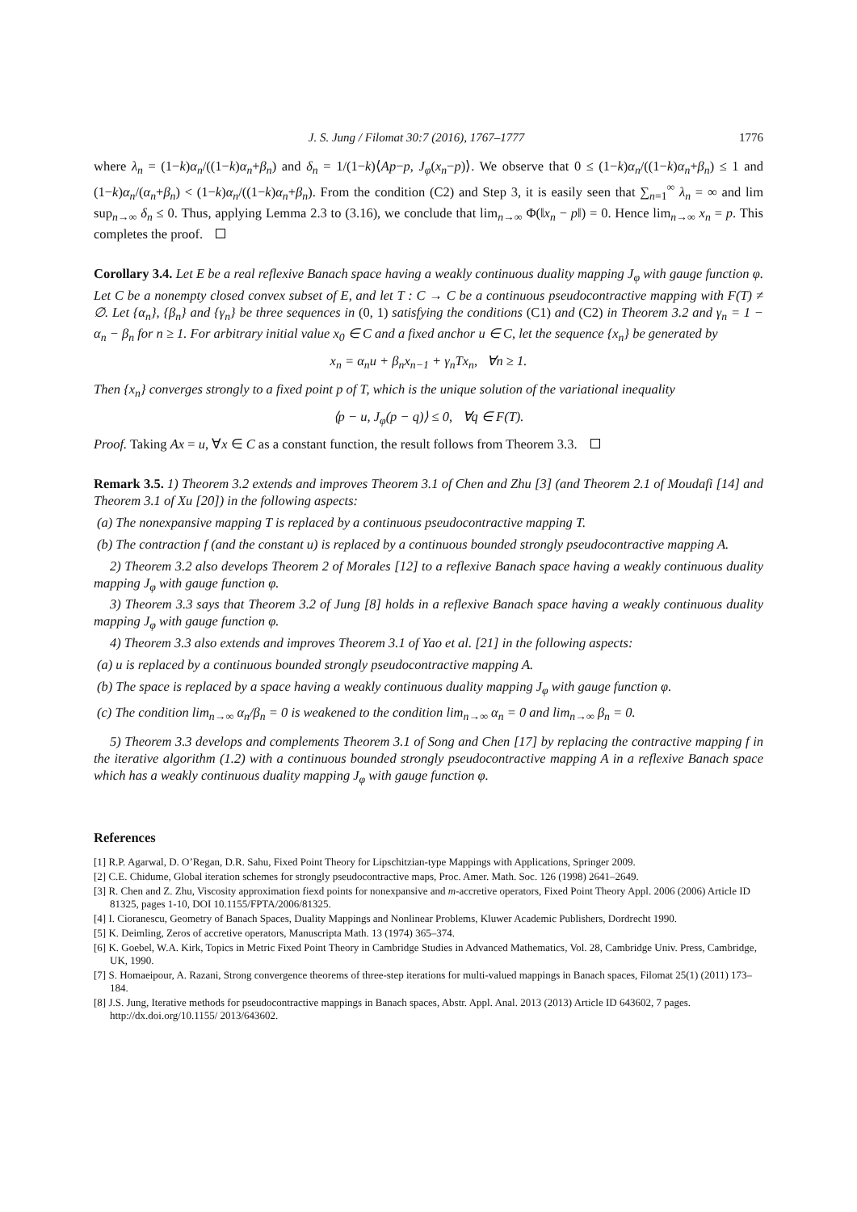J. S. Jung / Filomat 30:7 (2016), 1767–1777 1776
where λ<sub>n</sub> = (1−k)α<sub>n</sub>/((1−k)α<sub>n</sub>+β<sub>n</sub>) and δ<sub>n</sub> = 1/(1−k)⟨Ap−p, J<sub>φ</sub>(x<sub>n</sub>−p)⟩. We observe that 0 ≤ (1−k)α<sub>n</sub>/((1−k)α<sub>n</sub>+β<sub>n</sub>) ≤ 1 and (1−k)α<sub>n</sub>/(α<sub>n</sub>+β<sub>n</sub>) < (1−k)α<sub>n</sub>/((1−k)α<sub>n</sub>+β<sub>n</sub>). From the condition (C2) and Step 3, it is easily seen that ∑<sub>n=1</sub><sup>∞</sup> λ<sub>n</sub> = ∞ and lim sup<sub>n→∞</sub> δ<sub>n</sub> ≤ 0. Thus, applying Lemma 2.3 to (3.16), we conclude that lim<sub>n→∞</sub> Φ(‖x<sub>n</sub> − p‖) = 0. Hence lim<sub>n→∞</sub> x<sub>n</sub> = p. This completes the proof.
Corollary 3.4. Let E be a real reflexive Banach space having a weakly continuous duality mapping J<sub>φ</sub> with gauge function φ. Let C be a nonempty closed convex subset of E, and let T : C → C be a continuous pseudocontractive mapping with F(T) ≠ ∅. Let {α<sub>n</sub>}, {β<sub>n</sub>} and {γ<sub>n</sub>} be three sequences in (0, 1) satisfying the conditions (C1) and (C2) in Theorem 3.2 and γ<sub>n</sub> = 1 − α<sub>n</sub> − β<sub>n</sub> for n ≥ 1. For arbitrary initial value x<sub>0</sub> ∈ C and a fixed anchor u ∈ C, let the sequence {x<sub>n</sub>} be generated by
x<sub>n</sub> = α<sub>n</sub>u + β<sub>n</sub>x<sub>n−1</sub> + γ<sub>n</sub>Tx<sub>n</sub>, ∀n ≥ 1.
Then {x<sub>n</sub>} converges strongly to a fixed point p of T, which is the unique solution of the variational inequality
⟨p − u, J<sub>φ</sub>(p − q)⟩ ≤ 0, ∀q ∈ F(T).
Proof. Taking Ax = u, ∀x ∈ C as a constant function, the result follows from Theorem 3.3.
Remark 3.5. 1) Theorem 3.2 extends and improves Theorem 3.1 of Chen and Zhu [3] (and Theorem 2.1 of Moudafi [14] and Theorem 3.1 of Xu [20]) in the following aspects:
(a) The nonexpansive mapping T is replaced by a continuous pseudocontractive mapping T.
(b) The contraction f (and the constant u) is replaced by a continuous bounded strongly pseudocontractive mapping A.
2) Theorem 3.2 also develops Theorem 2 of Morales [12] to a reflexive Banach space having a weakly continuous duality mapping J<sub>φ</sub> with gauge function φ.
3) Theorem 3.3 says that Theorem 3.2 of Jung [8] holds in a reflexive Banach space having a weakly continuous duality mapping J<sub>φ</sub> with gauge function φ.
4) Theorem 3.3 also extends and improves Theorem 3.1 of Yao et al. [21] in the following aspects:
(a) u is replaced by a continuous bounded strongly pseudocontractive mapping A.
(b) The space is replaced by a space having a weakly continuous duality mapping J<sub>φ</sub> with gauge function φ.
(c) The condition lim<sub>n→∞</sub> α<sub>n</sub>/β<sub>n</sub> = 0 is weakened to the condition lim<sub>n→∞</sub> α<sub>n</sub> = 0 and lim<sub>n→∞</sub> β<sub>n</sub> = 0.
5) Theorem 3.3 develops and complements Theorem 3.1 of Song and Chen [17] by replacing the contractive mapping f in the iterative algorithm (1.2) with a continuous bounded strongly pseudocontractive mapping A in a reflexive Banach space which has a weakly continuous duality mapping J<sub>φ</sub> with gauge function φ.
References
[1] R.P. Agarwal, D. O’Regan, D.R. Sahu, Fixed Point Theory for Lipschitzian-type Mappings with Applications, Springer 2009.
[2] C.E. Chidume, Global iteration schemes for strongly pseudocontractive maps, Proc. Amer. Math. Soc. 126 (1998) 2641–2649.
[3] R. Chen and Z. Zhu, Viscosity approximation fiexd points for nonexpansive and m-accretive operators, Fixed Point Theory Appl. 2006 (2006) Article ID 81325, pages 1-10, DOI 10.1155/FPTA/2006/81325.
[4] I. Cioranescu, Geometry of Banach Spaces, Duality Mappings and Nonlinear Problems, Kluwer Academic Publishers, Dordrecht 1990.
[5] K. Deimling, Zeros of accretive operators, Manuscripta Math. 13 (1974) 365–374.
[6] K. Goebel, W.A. Kirk, Topics in Metric Fixed Point Theory in Cambridge Studies in Advanced Mathematics, Vol. 28, Cambridge Univ. Press, Cambridge, UK, 1990.
[7] S. Homaeipour, A. Razani, Strong convergence theorems of three-step iterations for multi-valued mappings in Banach spaces, Filomat 25(1) (2011) 173–184.
[8] J.S. Jung, Iterative methods for pseudocontractive mappings in Banach spaces, Abstr. Appl. Anal. 2013 (2013) Article ID 643602, 7 pages. http://dx.doi.org/10.1155/ 2013/643602.